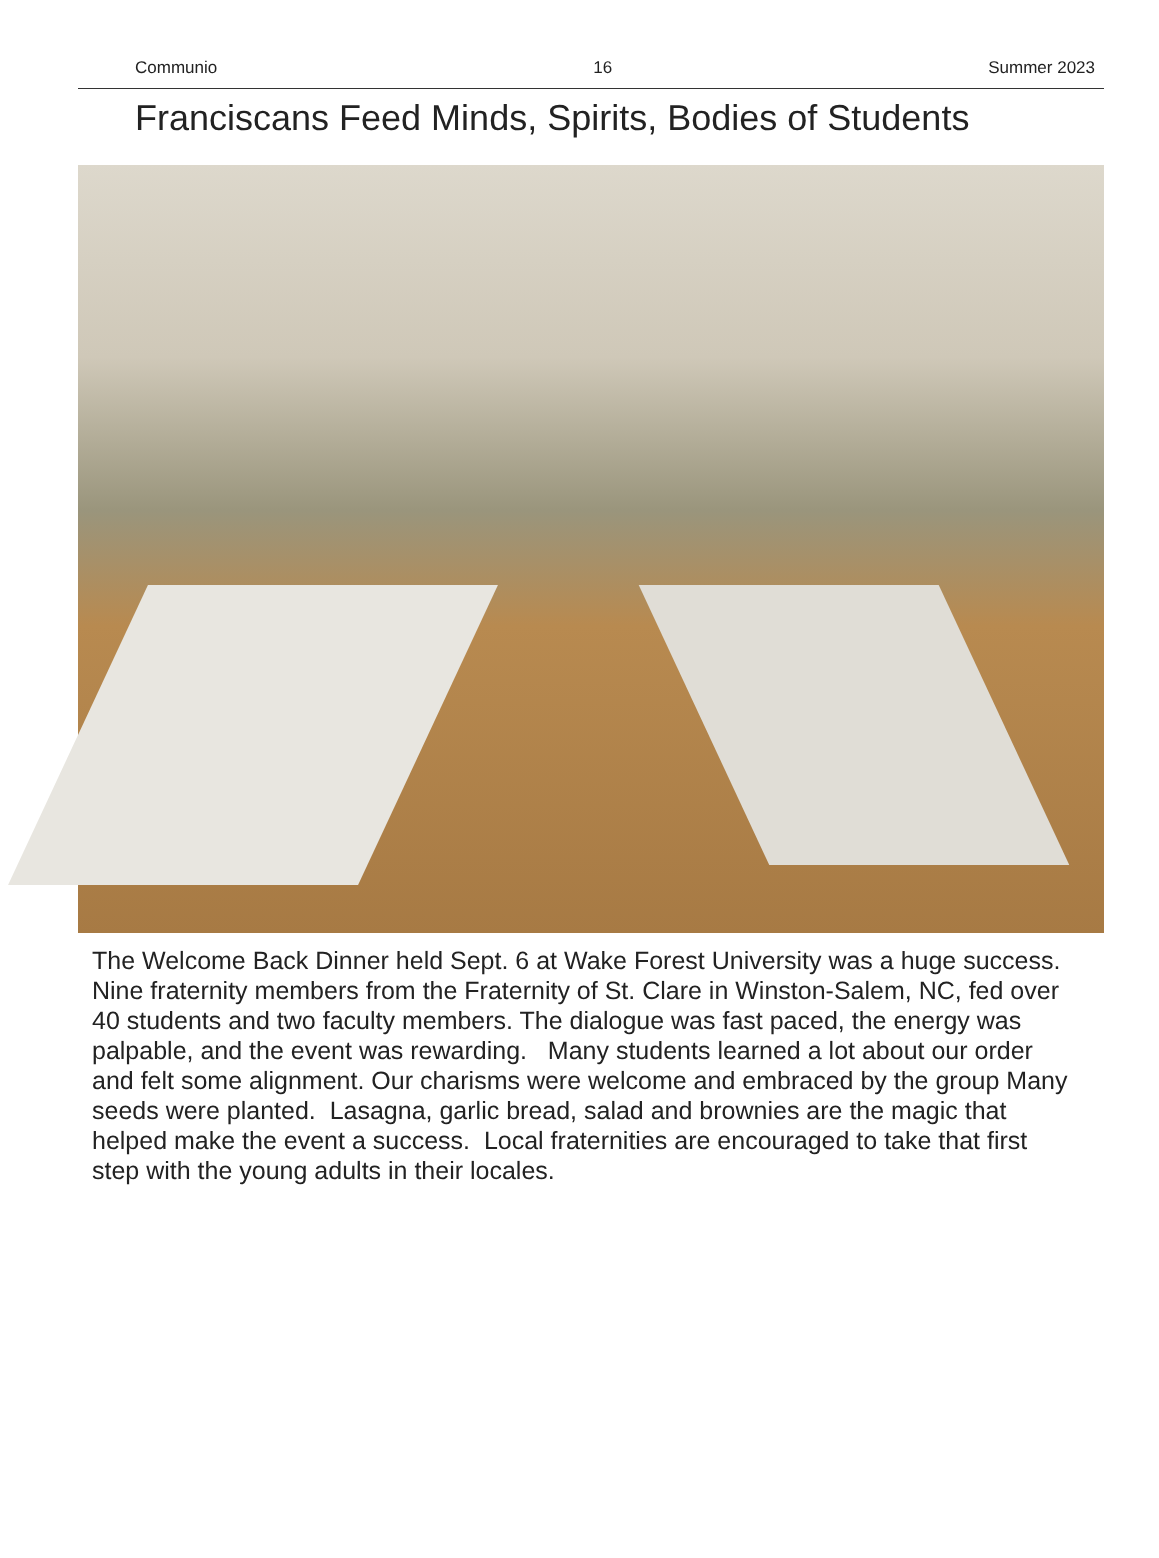Communio 16 Summer 2023
Franciscans Feed Minds, Spirits, Bodies of Students
The Welcome Back Dinner held Sept. 6 at Wake Forest University was a huge success. Nine fraternity members from the Fraternity of St. Clare in Winston-Salem, NC, fed over 40 students and two faculty members. The dialogue was fast paced, the energy was palpable, and the event was rewarding. Many students learned a lot about our order and felt some alignment. Our charisms were welcome and embraced by the group Many seeds were planted. Lasagna, garlic bread, salad and brownies are the magic that helped make the event a success. Local fraternities are encouraged to take that first step with the young adults in their locales.